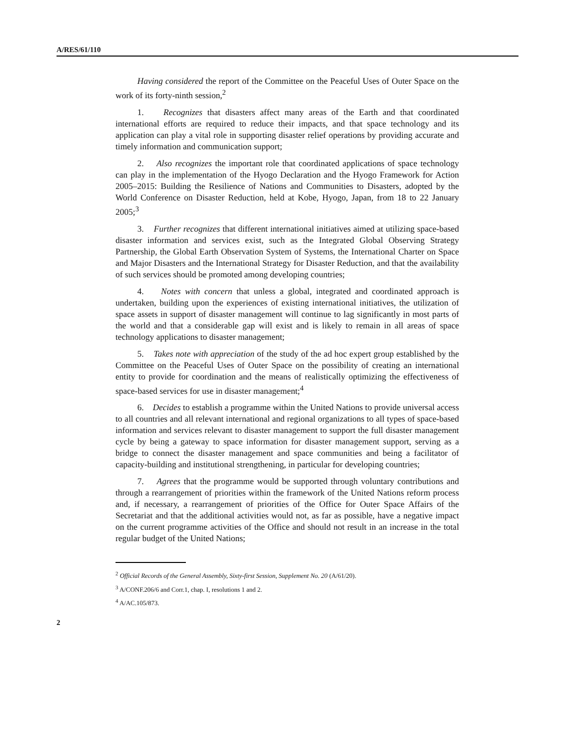A/RES/61/110
Having considered the report of the Committee on the Peaceful Uses of Outer Space on the work of its forty-ninth session,<sup>2</sup>
1. Recognizes that disasters affect many areas of the Earth and that coordinated international efforts are required to reduce their impacts, and that space technology and its application can play a vital role in supporting disaster relief operations by providing accurate and timely information and communication support;
2. Also recognizes the important role that coordinated applications of space technology can play in the implementation of the Hyogo Declaration and the Hyogo Framework for Action 2005–2015: Building the Resilience of Nations and Communities to Disasters, adopted by the World Conference on Disaster Reduction, held at Kobe, Hyogo, Japan, from 18 to 22 January 2005;<sup>3</sup>
3. Further recognizes that different international initiatives aimed at utilizing space-based disaster information and services exist, such as the Integrated Global Observing Strategy Partnership, the Global Earth Observation System of Systems, the International Charter on Space and Major Disasters and the International Strategy for Disaster Reduction, and that the availability of such services should be promoted among developing countries;
4. Notes with concern that unless a global, integrated and coordinated approach is undertaken, building upon the experiences of existing international initiatives, the utilization of space assets in support of disaster management will continue to lag significantly in most parts of the world and that a considerable gap will exist and is likely to remain in all areas of space technology applications to disaster management;
5. Takes note with appreciation of the study of the ad hoc expert group established by the Committee on the Peaceful Uses of Outer Space on the possibility of creating an international entity to provide for coordination and the means of realistically optimizing the effectiveness of space-based services for use in disaster management;<sup>4</sup>
6. Decides to establish a programme within the United Nations to provide universal access to all countries and all relevant international and regional organizations to all types of space-based information and services relevant to disaster management to support the full disaster management cycle by being a gateway to space information for disaster management support, serving as a bridge to connect the disaster management and space communities and being a facilitator of capacity-building and institutional strengthening, in particular for developing countries;
7. Agrees that the programme would be supported through voluntary contributions and through a rearrangement of priorities within the framework of the United Nations reform process and, if necessary, a rearrangement of priorities of the Office for Outer Space Affairs of the Secretariat and that the additional activities would not, as far as possible, have a negative impact on the current programme activities of the Office and should not result in an increase in the total regular budget of the United Nations;
<sup>2</sup> Official Records of the General Assembly, Sixty-first Session, Supplement No. 20 (A/61/20).
<sup>3</sup> A/CONF.206/6 and Corr.1, chap. I, resolutions 1 and 2.
<sup>4</sup> A/AC.105/873.
2